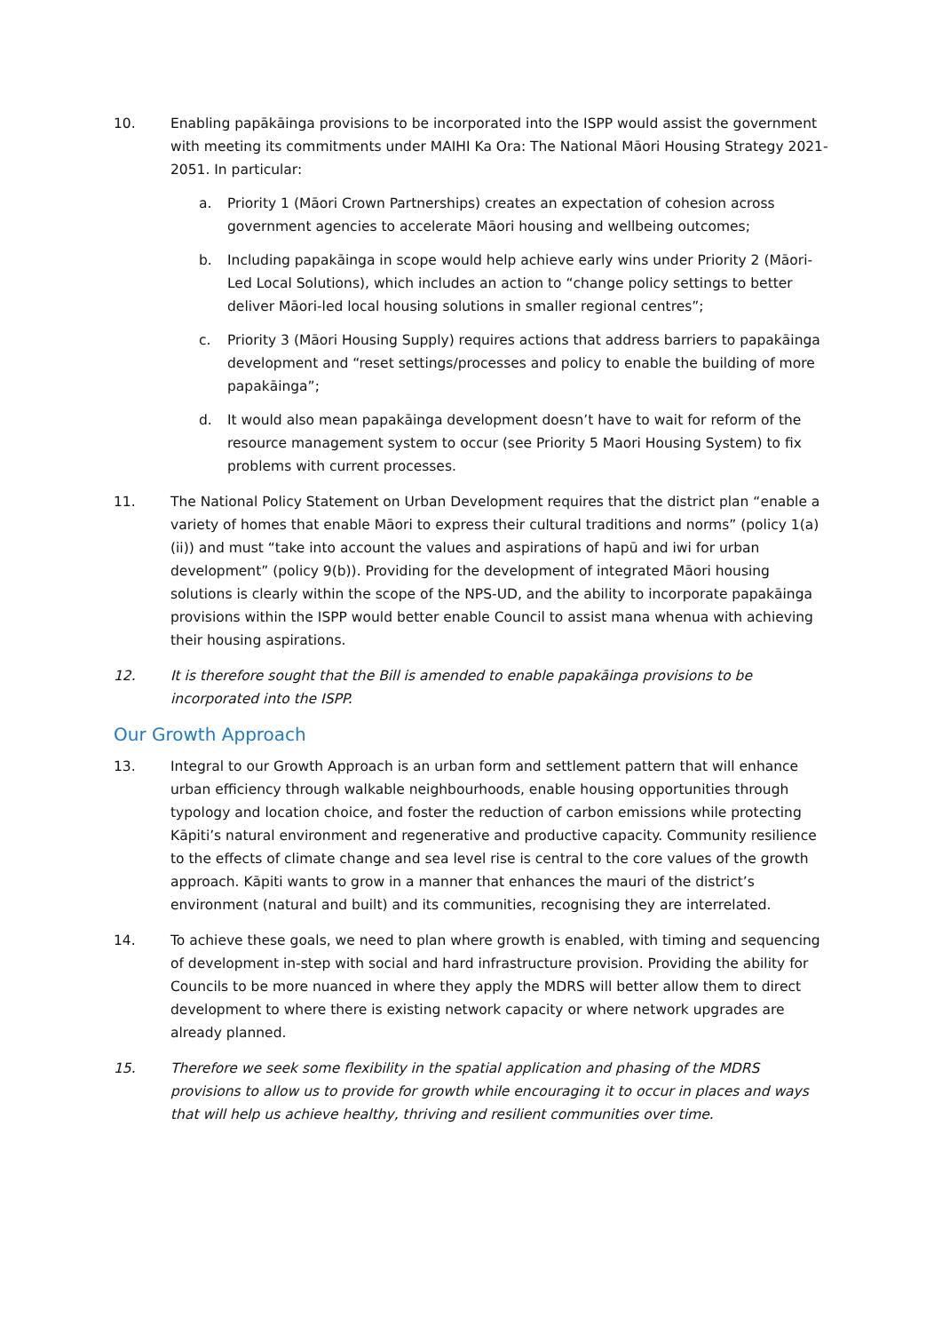10. Enabling papākāinga provisions to be incorporated into the ISPP would assist the government with meeting its commitments under MAIHI Ka Ora: The National Māori Housing Strategy 2021-2051. In particular:
a. Priority 1 (Māori Crown Partnerships) creates an expectation of cohesion across government agencies to accelerate Māori housing and wellbeing outcomes;
b. Including papakāinga in scope would help achieve early wins under Priority 2 (Māori-Led Local Solutions), which includes an action to “change policy settings to better deliver Māori-led local housing solutions in smaller regional centres”;
c. Priority 3 (Māori Housing Supply) requires actions that address barriers to papakāinga development and “reset settings/processes and policy to enable the building of more papakāinga”;
d. It would also mean papakāinga development doesn’t have to wait for reform of the resource management system to occur (see Priority 5 Maori Housing System) to fix problems with current processes.
11. The National Policy Statement on Urban Development requires that the district plan “enable a variety of homes that enable Māori to express their cultural traditions and norms” (policy 1(a)(ii)) and must “take into account the values and aspirations of hapū and iwi for urban development” (policy 9(b)). Providing for the development of integrated Māori housing solutions is clearly within the scope of the NPS-UD, and the ability to incorporate papakāinga provisions within the ISPP would better enable Council to assist mana whenua with achieving their housing aspirations.
12. It is therefore sought that the Bill is amended to enable papakāinga provisions to be incorporated into the ISPP.
Our Growth Approach
13. Integral to our Growth Approach is an urban form and settlement pattern that will enhance urban efficiency through walkable neighbourhoods, enable housing opportunities through typology and location choice, and foster the reduction of carbon emissions while protecting Kāpiti’s natural environment and regenerative and productive capacity. Community resilience to the effects of climate change and sea level rise is central to the core values of the growth approach. Kāpiti wants to grow in a manner that enhances the mauri of the district’s environment (natural and built) and its communities, recognising they are interrelated.
14. To achieve these goals, we need to plan where growth is enabled, with timing and sequencing of development in-step with social and hard infrastructure provision. Providing the ability for Councils to be more nuanced in where they apply the MDRS will better allow them to direct development to where there is existing network capacity or where network upgrades are already planned.
15. Therefore we seek some flexibility in the spatial application and phasing of the MDRS provisions to allow us to provide for growth while encouraging it to occur in places and ways that will help us achieve healthy, thriving and resilient communities over time.